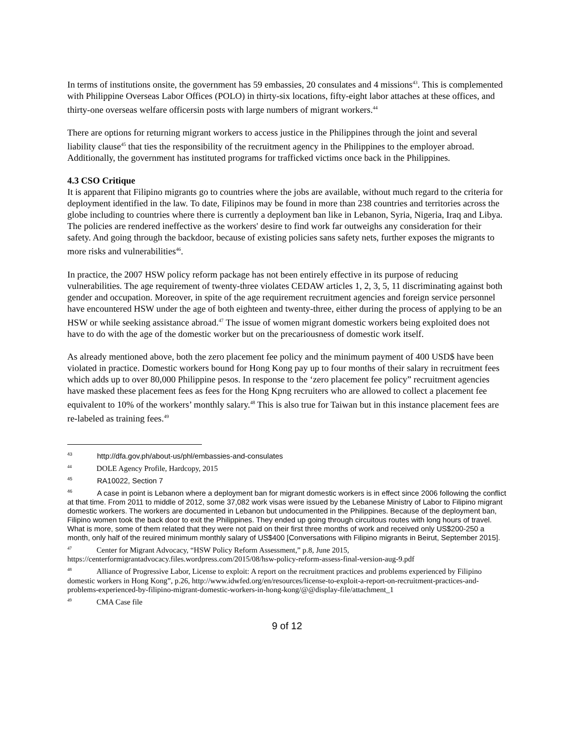In terms of institutions onsite, the government has 59 embassies, 20 consulates and 4 missions<sup>43</sup>. This is complemented with Philippine Overseas Labor Offices (POLO) in thirty-six locations, fifty-eight labor attaches at these offices, and thirty-one overseas welfare officersin posts with large numbers of migrant workers.<sup>44</sup>
There are options for returning migrant workers to access justice in the Philippines through the joint and several liability clause<sup>45</sup> that ties the responsibility of the recruitment agency in the Philippines to the employer abroad. Additionally, the government has instituted programs for trafficked victims once back in the Philippines.
4.3 CSO Critique
It is apparent that Filipino migrants go to countries where the jobs are available, without much regard to the criteria for deployment identified in the law. To date, Filipinos may be found in more than 238 countries and territories across the globe including to countries where there is currently a deployment ban like in Lebanon, Syria, Nigeria, Iraq and Libya. The policies are rendered ineffective as the workers' desire to find work far outweighs any consideration for their safety. And going through the backdoor, because of existing policies sans safety nets, further exposes the migrants to more risks and vulnerabilities<sup>46</sup>.
In practice, the 2007 HSW policy reform package has not been entirely effective in its purpose of reducing vulnerabilities. The age requirement of twenty-three violates CEDAW articles 1, 2, 3, 5, 11 discriminating against both gender and occupation. Moreover, in spite of the age requirement recruitment agencies and foreign service personnel have encountered HSW under the age of both eighteen and twenty-three, either during the process of applying to be an HSW or while seeking assistance abroad.<sup>47</sup> The issue of women migrant domestic workers being exploited does not have to do with the age of the domestic worker but on the precariousness of domestic work itself.
As already mentioned above, both the zero placement fee policy and the minimum payment of 400 USD$ have been violated in practice. Domestic workers bound for Hong Kong pay up to four months of their salary in recruitment fees which adds up to over 80,000 Philippine pesos. In response to the ‘zero placement fee policy” recruitment agencies have masked these placement fees as fees for the Hong Kpng recruiters who are allowed to collect a placement fee equivalent to 10% of the workers’ monthly salary.<sup>48</sup> This is also true for Taiwan but in this instance placement fees are re-labeled as training fees.<sup>49</sup>
<sup>43</sup> http://dfa.gov.ph/about-us/phl/embassies-and-consulates
<sup>44</sup> DOLE Agency Profile, Hardcopy, 2015
<sup>45</sup> RA10022, Section 7
<sup>46</sup> A case in point is Lebanon where a deployment ban for migrant domestic workers is in effect since 2006 following the conflict at that time. From 2011 to middle of 2012, some 37,082 work visas were issued by the Lebanese Ministry of Labor to Filipino migrant domestic workers. The workers are documented in Lebanon but undocumented in the Philippines. Because of the deployment ban, Filipino women took the back door to exit the Philippines. They ended up going through circuitous routes with long hours of travel. What is more, some of them related that they were not paid on their first three months of work and received only US$200-250 a month, only half of the reuired minimum monthly salary of US$400 [Conversations with Filipino migrants in Beirut, September 2015].
<sup>47</sup> Center for Migrant Advocacy, “HSW Policy Reform Assessment,” p.8, June 2015, https://centerformigrantadvocacy.files.wordpress.com/2015/08/hsw-policy-reform-assess-final-version-aug-9.pdf
<sup>48</sup> Alliance of Progressive Labor, License to exploit: A report on the recruitment practices and problems experienced by Filipino domestic workers in Hong Kong”, p.26, http://www.idwfed.org/en/resources/license-to-exploit-a-report-on-recruitment-practices-and-problems-experienced-by-filipino-migrant-domestic-workers-in-hong-kong/@@display-file/attachment_1
<sup>49</sup>CMA Case file
9 of 12